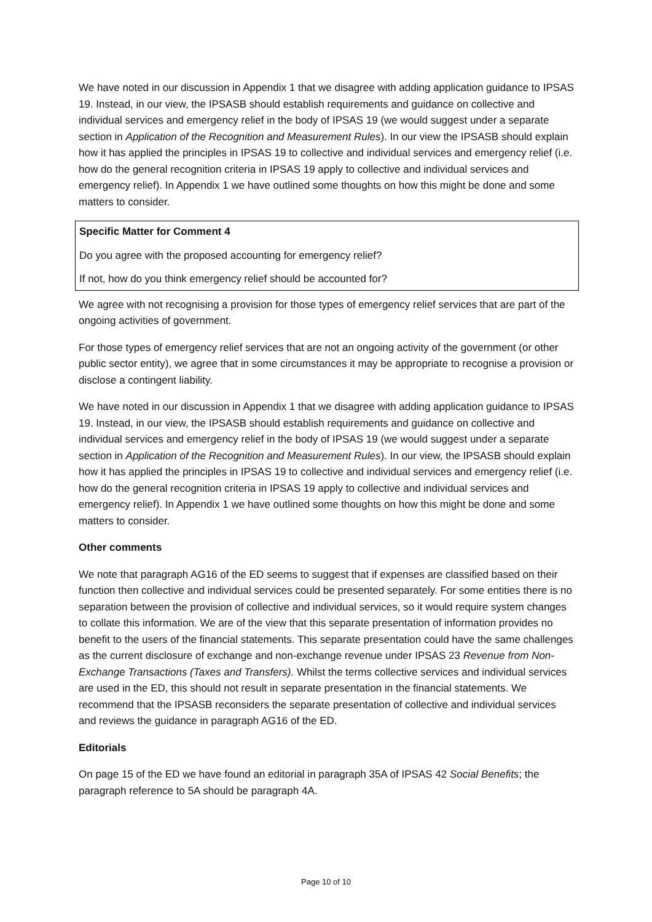We have noted in our discussion in Appendix 1 that we disagree with adding application guidance to IPSAS 19. Instead, in our view, the IPSASB should establish requirements and guidance on collective and individual services and emergency relief in the body of IPSAS 19 (we would suggest under a separate section in Application of the Recognition and Measurement Rules). In our view the IPSASB should explain how it has applied the principles in IPSAS 19 to collective and individual services and emergency relief (i.e. how do the general recognition criteria in IPSAS 19 apply to collective and individual services and emergency relief). In Appendix 1 we have outlined some thoughts on how this might be done and some matters to consider.
Specific Matter for Comment 4
Do you agree with the proposed accounting for emergency relief?
If not, how do you think emergency relief should be accounted for?
We agree with not recognising a provision for those types of emergency relief services that are part of the ongoing activities of government.
For those types of emergency relief services that are not an ongoing activity of the government (or other public sector entity), we agree that in some circumstances it may be appropriate to recognise a provision or disclose a contingent liability.
We have noted in our discussion in Appendix 1 that we disagree with adding application guidance to IPSAS 19. Instead, in our view, the IPSASB should establish requirements and guidance on collective and individual services and emergency relief in the body of IPSAS 19 (we would suggest under a separate section in Application of the Recognition and Measurement Rules). In our view, the IPSASB should explain how it has applied the principles in IPSAS 19 to collective and individual services and emergency relief (i.e. how do the general recognition criteria in IPSAS 19 apply to collective and individual services and emergency relief). In Appendix 1 we have outlined some thoughts on how this might be done and some matters to consider.
Other comments
We note that paragraph AG16 of the ED seems to suggest that if expenses are classified based on their function then collective and individual services could be presented separately. For some entities there is no separation between the provision of collective and individual services, so it would require system changes to collate this information. We are of the view that this separate presentation of information provides no benefit to the users of the financial statements. This separate presentation could have the same challenges as the current disclosure of exchange and non-exchange revenue under IPSAS 23 Revenue from Non-Exchange Transactions (Taxes and Transfers). Whilst the terms collective services and individual services are used in the ED, this should not result in separate presentation in the financial statements. We recommend that the IPSASB reconsiders the separate presentation of collective and individual services and reviews the guidance in paragraph AG16 of the ED.
Editorials
On page 15 of the ED we have found an editorial in paragraph 35A of IPSAS 42 Social Benefits; the paragraph reference to 5A should be paragraph 4A.
Page 10 of 10